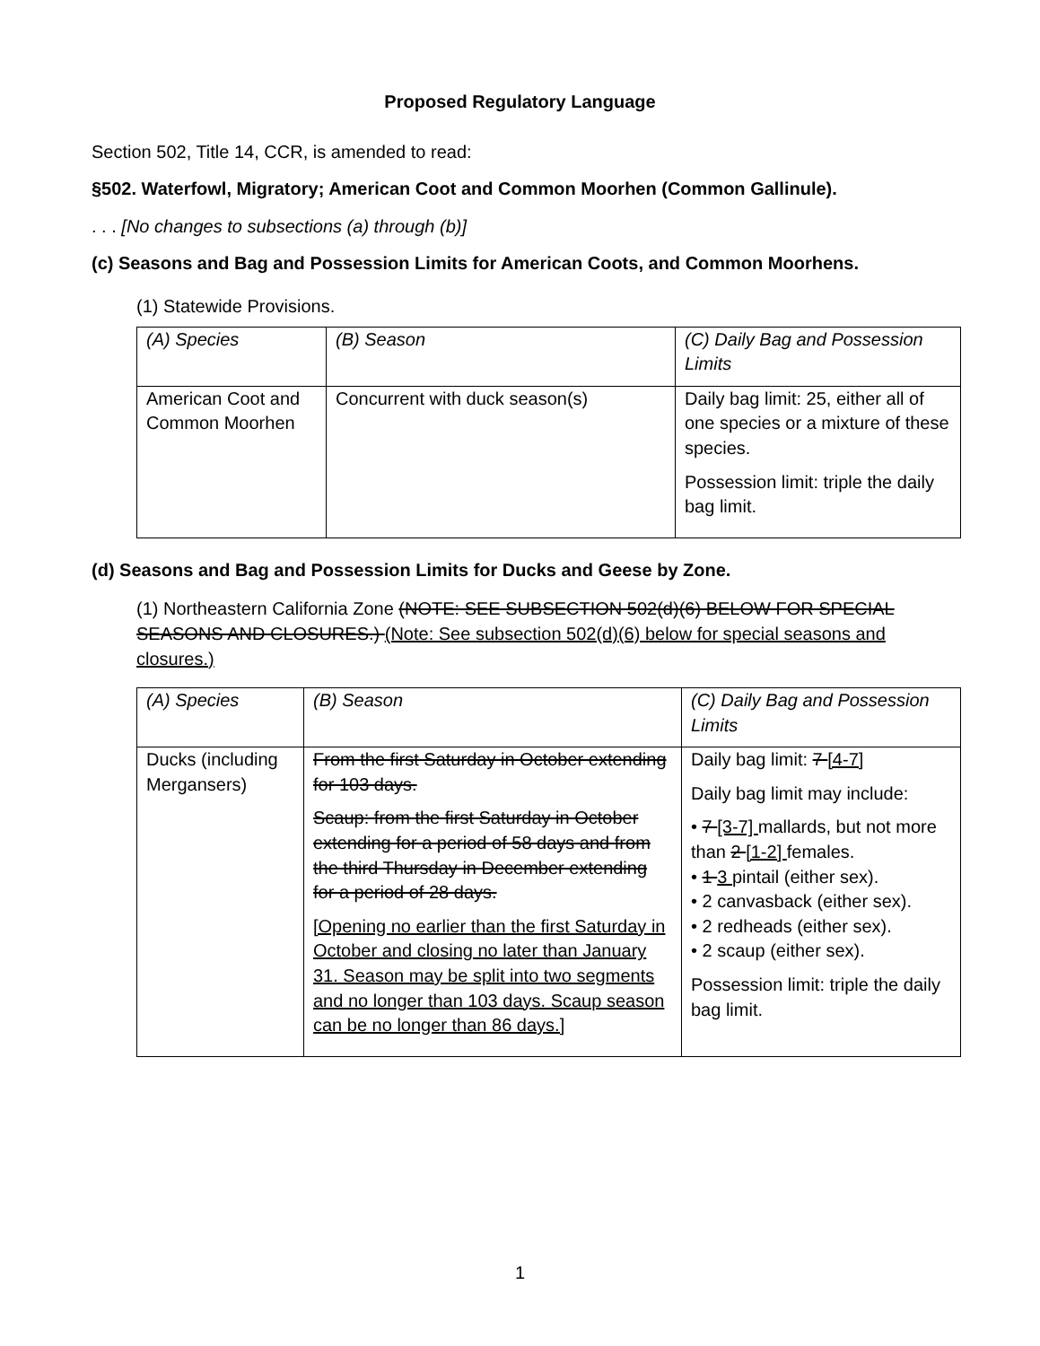Proposed Regulatory Language
Section 502, Title 14, CCR, is amended to read:
§502. Waterfowl, Migratory; American Coot and Common Moorhen (Common Gallinule).
. . . [No changes to subsections (a) through (b)]
(c) Seasons and Bag and Possession Limits for American Coots, and Common Moorhens.
(1) Statewide Provisions.
| (A) Species | (B) Season | (C) Daily Bag and Possession Limits |
| American Coot and Common Moorhen | Concurrent with duck season(s) | Daily bag limit: 25, either all of one species or a mixture of these species. Possession limit: triple the daily bag limit. |
(d) Seasons and Bag and Possession Limits for Ducks and Geese by Zone.
(1) Northeastern California Zone (NOTE: SEE SUBSECTION 502(d)(6) BELOW FOR SPECIAL SEASONS AND CLOSURES.) (Note: See subsection 502(d)(6) below for special seasons and closures.)
| (A) Species | (B) Season | (C) Daily Bag and Possession Limits |
| Ducks (including Mergansers) | From the first Saturday in October extending for 103 days. Scaup: from the first Saturday in October extending for a period of 58 days and from the third Thursday in December extending for a period of 28 days. [Opening no earlier than the first Saturday in October and closing no later than January 31. Season may be split into two segments and no longer than 103 days. Scaup season can be no longer than 86 days.] | Daily bag limit: 7 [4-7] Daily bag limit may include: • 7 [3-7] mallards, but not more than 2 [1-2] females. • 1 3 pintail (either sex). • 2 canvasback (either sex). • 2 redheads (either sex). • 2 scaup (either sex). Possession limit: triple the daily bag limit. |
1